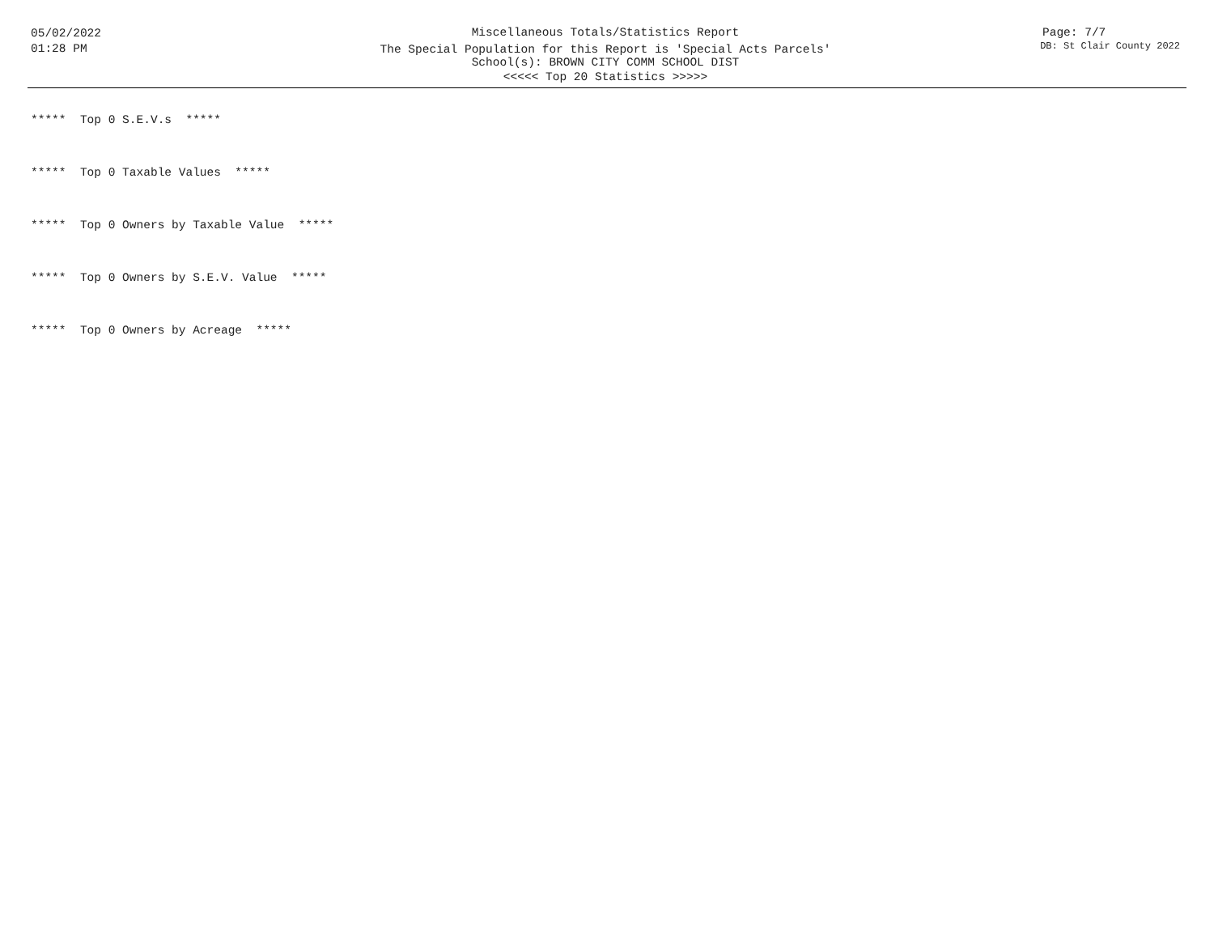05/02/2022
01:28 PM
Miscellaneous Totals/Statistics Report
The Special Population for this Report is 'Special Acts Parcels'
School(s): BROWN CITY COMM SCHOOL DIST
<<<<< Top 20 Statistics >>>>>
Page: 7/7
DB: St Clair County 2022
***** Top 0 S.E.V.s *****
***** Top 0 Taxable Values *****
***** Top 0 Owners by Taxable Value *****
***** Top 0 Owners by S.E.V. Value *****
***** Top 0 Owners by Acreage *****